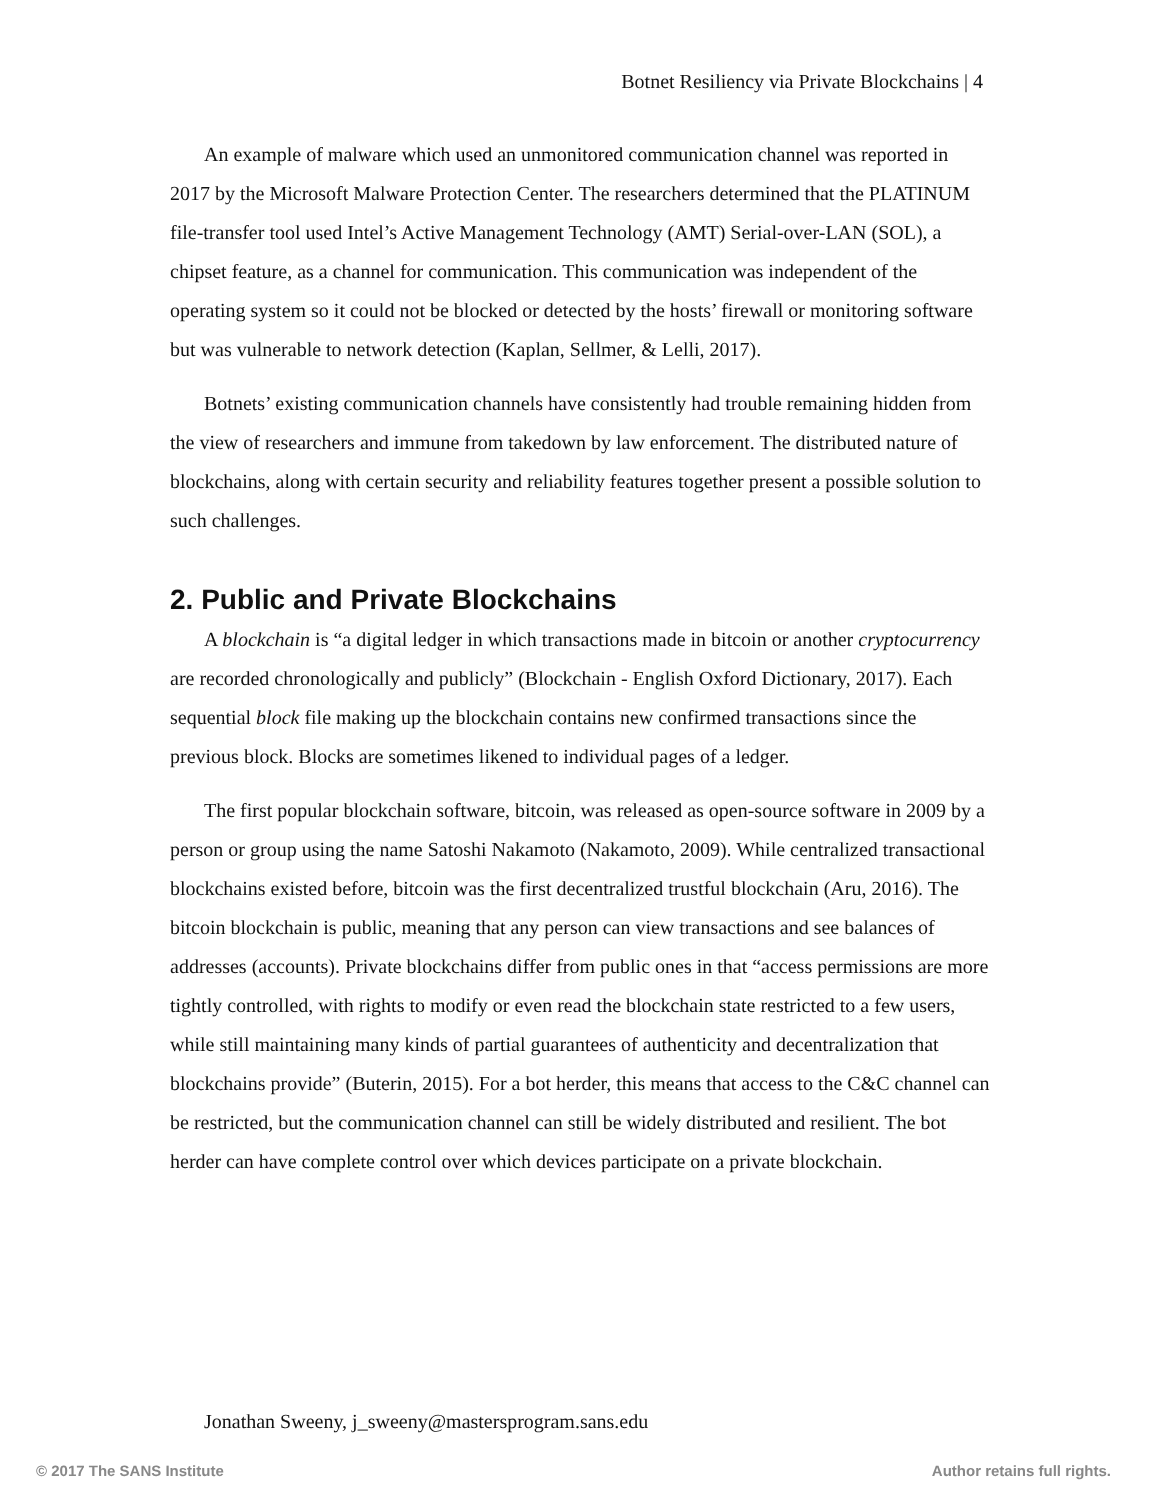Botnet Resiliency via Private Blockchains | 4
An example of malware which used an unmonitored communication channel was reported in 2017 by the Microsoft Malware Protection Center. The researchers determined that the PLATINUM file-transfer tool used Intel’s Active Management Technology (AMT) Serial-over-LAN (SOL), a chipset feature, as a channel for communication. This communication was independent of the operating system so it could not be blocked or detected by the hosts’ firewall or monitoring software but was vulnerable to network detection (Kaplan, Sellmer, & Lelli, 2017).
Botnets’ existing communication channels have consistently had trouble remaining hidden from the view of researchers and immune from takedown by law enforcement. The distributed nature of blockchains, along with certain security and reliability features together present a possible solution to such challenges.
2. Public and Private Blockchains
A blockchain is “a digital ledger in which transactions made in bitcoin or another cryptocurrency are recorded chronologically and publicly” (Blockchain - English Oxford Dictionary, 2017). Each sequential block file making up the blockchain contains new confirmed transactions since the previous block. Blocks are sometimes likened to individual pages of a ledger.
The first popular blockchain software, bitcoin, was released as open-source software in 2009 by a person or group using the name Satoshi Nakamoto (Nakamoto, 2009). While centralized transactional blockchains existed before, bitcoin was the first decentralized trustful blockchain (Aru, 2016). The bitcoin blockchain is public, meaning that any person can view transactions and see balances of addresses (accounts). Private blockchains differ from public ones in that “access permissions are more tightly controlled, with rights to modify or even read the blockchain state restricted to a few users, while still maintaining many kinds of partial guarantees of authenticity and decentralization that blockchains provide” (Buterin, 2015). For a bot herder, this means that access to the C&C channel can be restricted, but the communication channel can still be widely distributed and resilient. The bot herder can have complete control over which devices participate on a private blockchain.
Jonathan Sweeny, j_sweeny@mastersprogram.sans.edu
© 2017 The SANS Institute Author retains full rights.